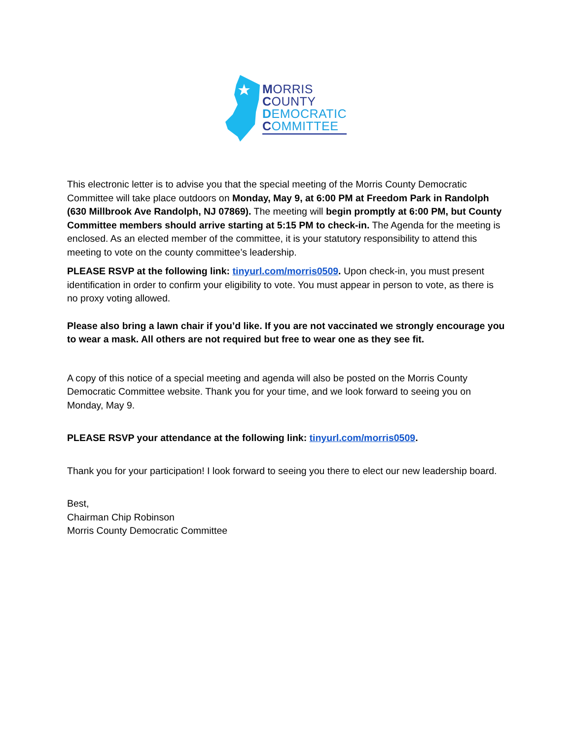MORRIS
COUNTY
DEMOCRATIC
COMMITTEE
This electronic letter is to advise you that the special meeting of the Morris County Democratic Committee will take place outdoors on Monday, May 9, at 6:00 PM at Freedom Park in Randolph (630 Millbrook Ave Randolph, NJ 07869). The meeting will begin promptly at 6:00 PM, but County Committee members should arrive starting at 5:15 PM to check-in. The Agenda for the meeting is enclosed. As an elected member of the committee, it is your statutory responsibility to attend this meeting to vote on the county committee’s leadership.
PLEASE RSVP at the following link: tinyurl.com/morris0509. Upon check-in, you must present identification in order to confirm your eligibility to vote. You must appear in person to vote, as there is no proxy voting allowed.
Please also bring a lawn chair if you’d like. If you are not vaccinated we strongly encourage you to wear a mask. All others are not required but free to wear one as they see fit.
A copy of this notice of a special meeting and agenda will also be posted on the Morris County Democratic Committee website. Thank you for your time, and we look forward to seeing you on Monday, May 9.
PLEASE RSVP your attendance at the following link: tinyurl.com/morris0509.
Thank you for your participation! I look forward to seeing you there to elect our new leadership board.
Best,
Chairman Chip Robinson
Morris County Democratic Committee